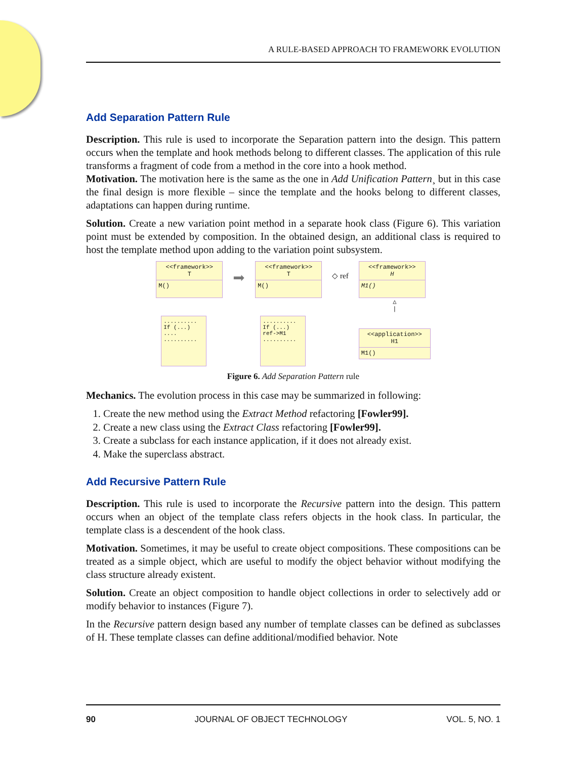A RULE-BASED APPROACH TO FRAMEWORK EVOLUTION
Add Separation Pattern Rule
Description. This rule is used to incorporate the Separation pattern into the design. This pattern occurs when the template and hook methods belong to different classes. The application of this rule transforms a fragment of code from a method in the core into a hook method.
Motivation. The motivation here is the same as the one in Add Unification Pattern¸ but in this case the final design is more flexible – since the template and the hooks belong to different classes, adaptations can happen during runtime.
Solution. Create a new variation point method in a separate hook class (Figure 6). This variation point must be extended by composition. In the obtained design, an additional class is required to host the template method upon adding to the variation point subsystem.
<<framework>>
T
M()
..........
If (...)
....
..........
➡
<<framework>>
T
M()
..........
If (...)
ref->M1
..........
◇ ref
<<framework>>
H
M1()
△
|
<<application>>
H1
M1()
Figure 6. Add Separation Pattern rule
Mechanics. The evolution process in this case may be summarized in following:
1. Create the new method using the Extract Method refactoring [Fowler99].
2. Create a new class using the Extract Class refactoring [Fowler99].
3. Create a subclass for each instance application, if it does not already exist.
4. Make the superclass abstract.
Add Recursive Pattern Rule
Description. This rule is used to incorporate the Recursive pattern into the design. This pattern occurs when an object of the template class refers objects in the hook class. In particular, the template class is a descendent of the hook class.
Motivation. Sometimes, it may be useful to create object compositions. These compositions can be treated as a simple object, which are useful to modify the object behavior without modifying the class structure already existent.
Solution. Create an object composition to handle object collections in order to selectively add or modify behavior to instances (Figure 7).
In the Recursive pattern design based any number of template classes can be defined as subclasses of H. These template classes can define additional/modified behavior. Note
90 JOURNAL OF OBJECT TECHNOLOGY VOL. 5, NO. 1